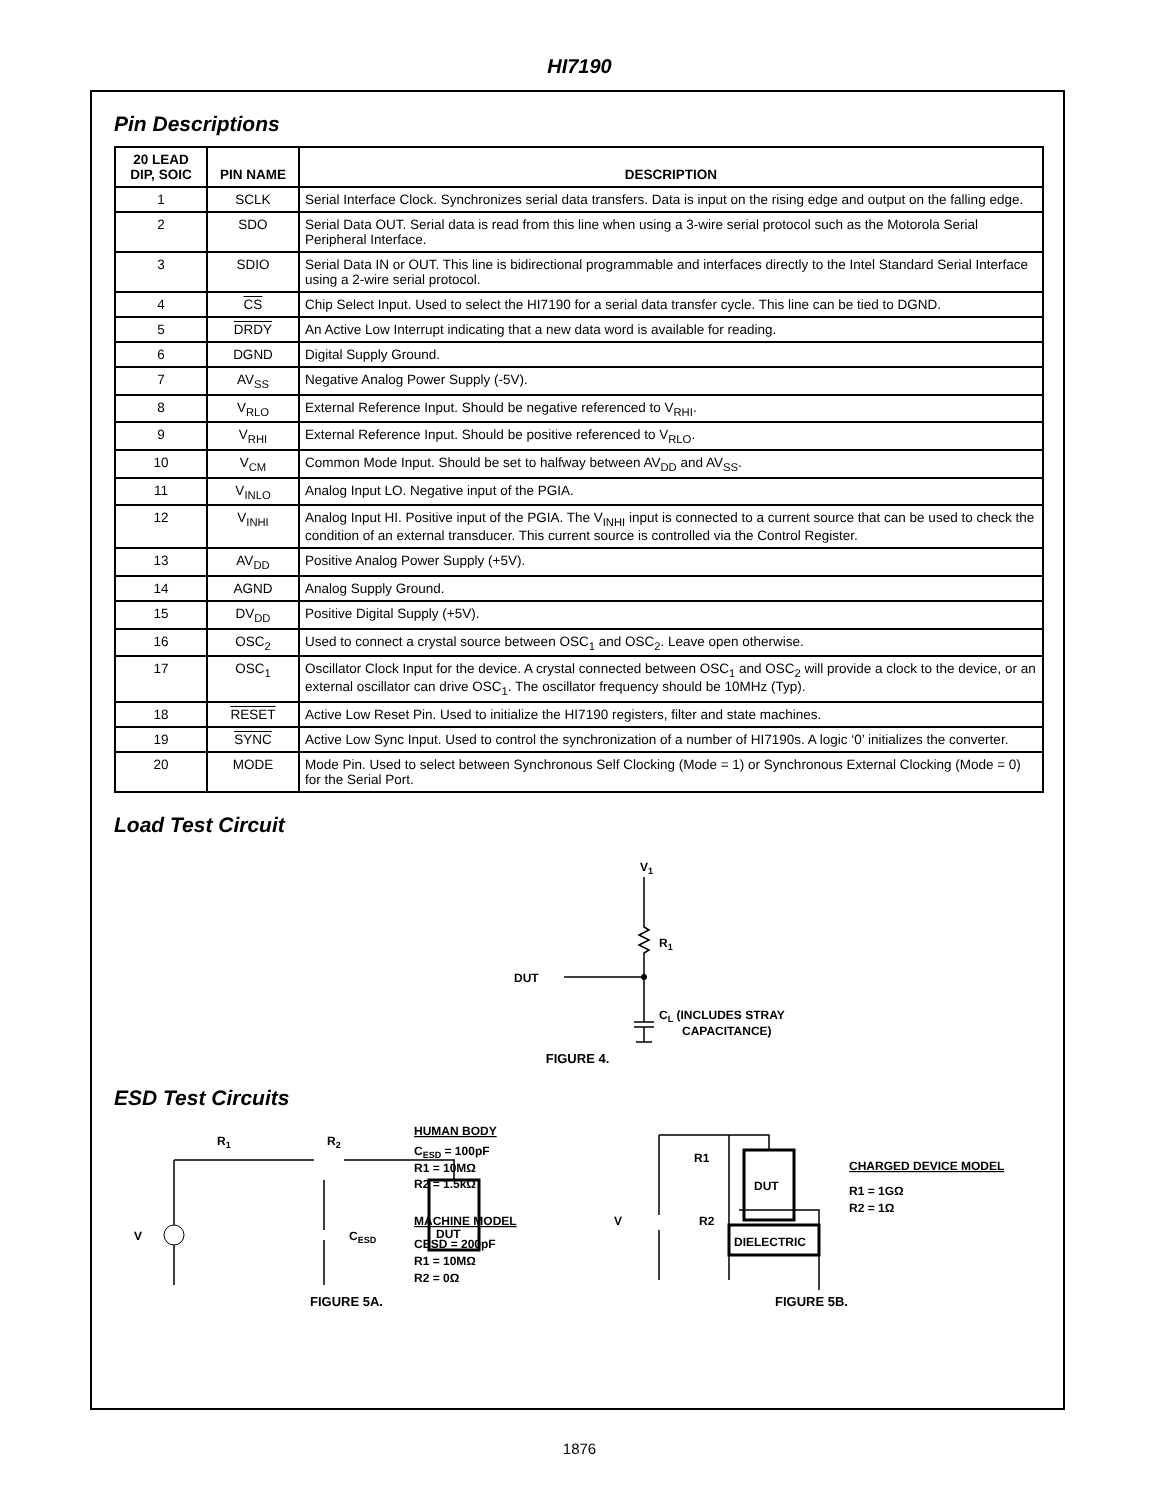HI7190
Pin Descriptions
| 20 LEAD DIP, SOIC | PIN NAME | DESCRIPTION |
| --- | --- | --- |
| 1 | SCLK | Serial Interface Clock. Synchronizes serial data transfers. Data is input on the rising edge and output on the falling edge. |
| 2 | SDO | Serial Data OUT. Serial data is read from this line when using a 3-wire serial protocol such as the Motorola Serial Peripheral Interface. |
| 3 | SDIO | Serial Data IN or OUT. This line is bidirectional programmable and interfaces directly to the Intel Standard Serial Interface using a 2-wire serial protocol. |
| 4 | CS | Chip Select Input. Used to select the HI7190 for a serial data transfer cycle. This line can be tied to DGND. |
| 5 | DRDY | An Active Low Interrupt indicating that a new data word is available for reading. |
| 6 | DGND | Digital Supply Ground. |
| 7 | AV<sub>SS</sub> | Negative Analog Power Supply (-5V). |
| 8 | V<sub>RLO</sub> | External Reference Input. Should be negative referenced to V<sub>RHI</sub>. |
| 9 | V<sub>RHI</sub> | External Reference Input. Should be positive referenced to V<sub>RLO</sub>. |
| 10 | V<sub>CM</sub> | Common Mode Input. Should be set to halfway between AV<sub>DD</sub> and AV<sub>SS</sub>. |
| 11 | V<sub>INLO</sub> | Analog Input LO. Negative input of the PGIA. |
| 12 | V<sub>INHI</sub> | Analog Input HI. Positive input of the PGIA. The V<sub>INHI</sub> input is connected to a current source that can be used to check the condition of an external transducer. This current source is controlled via the Control Register. |
| 13 | AV<sub>DD</sub> | Positive Analog Power Supply (+5V). |
| 14 | AGND | Analog Supply Ground. |
| 15 | DV<sub>DD</sub> | Positive Digital Supply (+5V). |
| 16 | OSC<sub>2</sub> | Used to connect a crystal source between OSC<sub>1</sub> and OSC<sub>2</sub>. Leave open otherwise. |
| 17 | OSC<sub>1</sub> | Oscillator Clock Input for the device. A crystal connected between OSC<sub>1</sub> and OSC<sub>2</sub> will provide a clock to the device, or an external oscillator can drive OSC<sub>1</sub>. The oscillator frequency should be 10MHz (Typ). |
| 18 | RESET | Active Low Reset Pin. Used to initialize the HI7190 registers, filter and state machines. |
| 19 | SYNC | Active Low Sync Input. Used to control the synchronization of a number of HI7190s. A logic ‘0’ initializes the converter. |
| 20 | MODE | Mode Pin. Used to select between Synchronous Self Clocking (Mode = 1) or Synchronous External Clocking (Mode = 0) for the Serial Port. |
Load Test Circuit
V1
R1
DUT
CL (INCLUDES STRAY
CAPACITANCE)
FIGURE 4.
ESD Test Circuits
R1
R2
V
CESD
DUT
HUMAN BODY
CESD = 100pF
R1 = 10MΩ
R2 = 1.5kΩ
MACHINE MODEL
CESD = 200pF
R1 = 10MΩ
R2 = 0Ω
FIGURE 5A.
R1
V
R2
DUT
DIELECTRIC
CHARGED DEVICE MODEL
R1 = 1GΩ
R2 = 1Ω
FIGURE 5B.
1876